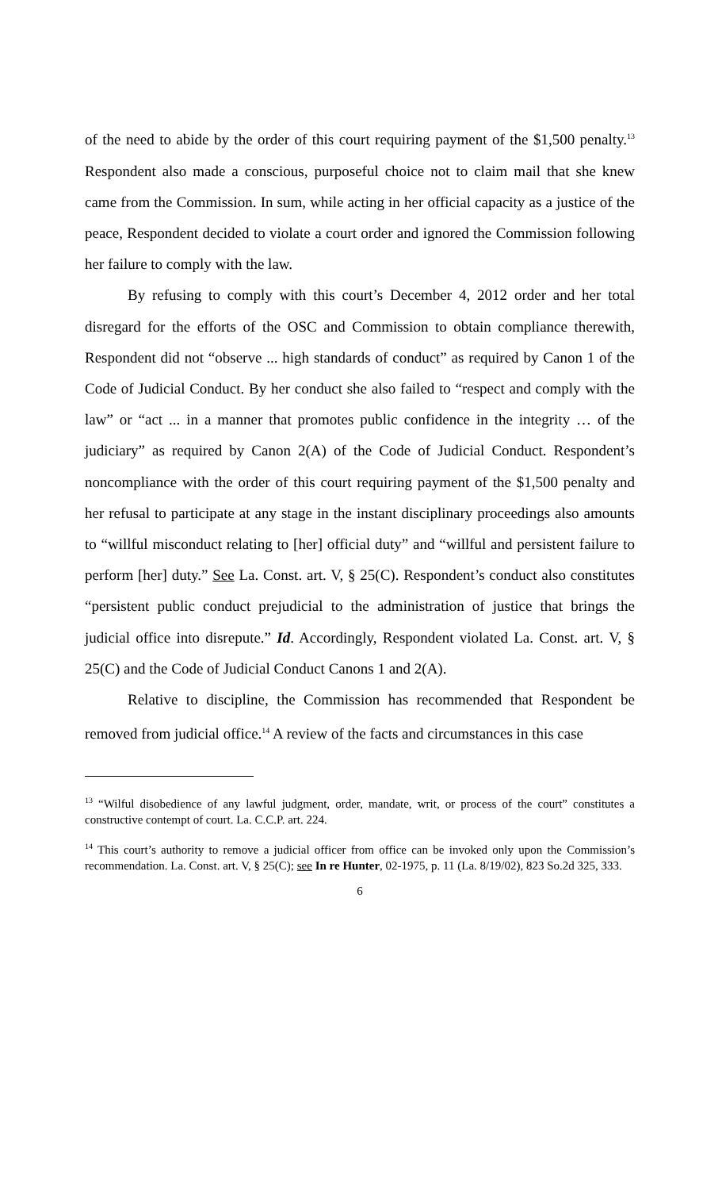of the need to abide by the order of this court requiring payment of the $1,500 penalty.<sup>13</sup> Respondent also made a conscious, purposeful choice not to claim mail that she knew came from the Commission. In sum, while acting in her official capacity as a justice of the peace, Respondent decided to violate a court order and ignored the Commission following her failure to comply with the law.
By refusing to comply with this court’s December 4, 2012 order and her total disregard for the efforts of the OSC and Commission to obtain compliance therewith, Respondent did not “observe ... high standards of conduct” as required by Canon 1 of the Code of Judicial Conduct. By her conduct she also failed to “respect and comply with the law” or “act ... in a manner that promotes public confidence in the integrity … of the judiciary” as required by Canon 2(A) of the Code of Judicial Conduct. Respondent’s noncompliance with the order of this court requiring payment of the $1,500 penalty and her refusal to participate at any stage in the instant disciplinary proceedings also amounts to “willful misconduct relating to [her] official duty” and “willful and persistent failure to perform [her] duty.” See La. Const. art. V, § 25(C). Respondent’s conduct also constitutes “persistent public conduct prejudicial to the administration of justice that brings the judicial office into disrepute.” Id. Accordingly, Respondent violated La. Const. art. V, § 25(C) and the Code of Judicial Conduct Canons 1 and 2(A).
Relative to discipline, the Commission has recommended that Respondent be removed from judicial office.<sup>14</sup> A review of the facts and circumstances in this case
<sup>13</sup> “Wilful disobedience of any lawful judgment, order, mandate, writ, or process of the court” constitutes a constructive contempt of court. La. C.C.P. art. 224.
<sup>14</sup> This court’s authority to remove a judicial officer from office can be invoked only upon the Commission’s recommendation. La. Const. art. V, § 25(C); see In re Hunter, 02-1975, p. 11 (La. 8/19/02), 823 So.2d 325, 333.
6